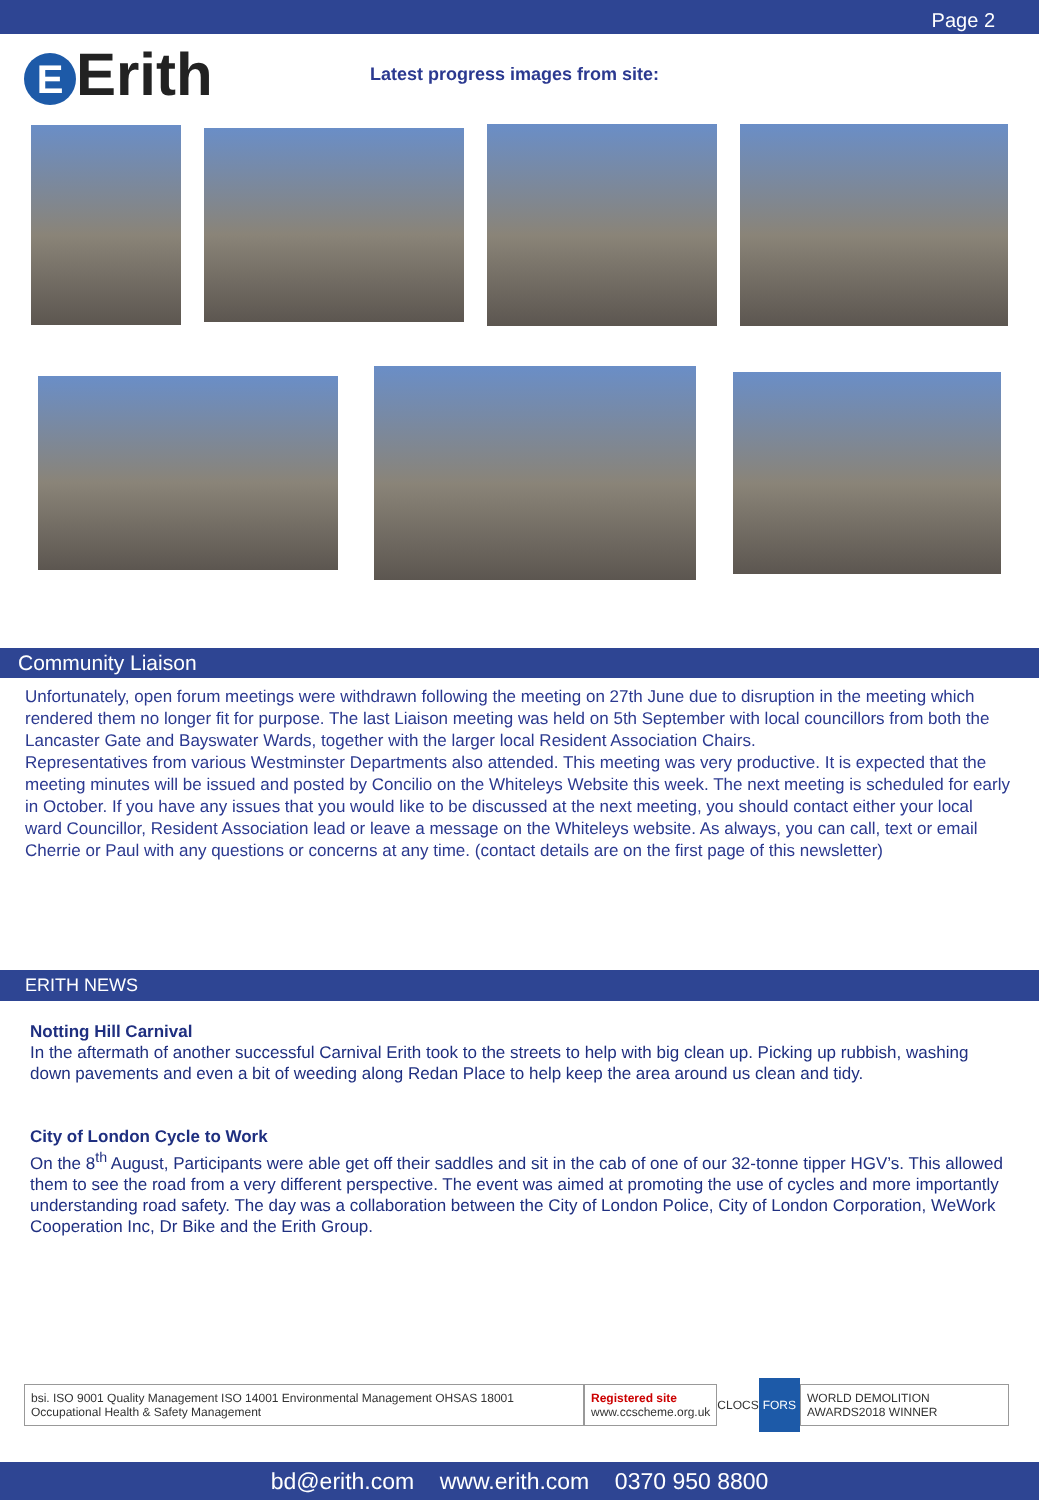Page 2
E Erith
Latest progress images from site:
Community Liaison
Unfortunately, open forum meetings were withdrawn following the meeting on 27th June due to disruption in the meeting which rendered them no longer fit for purpose. The last Liaison meeting was held on 5th September with local councillors from both the Lancaster Gate and Bayswater Wards, together with the larger local Resident Association Chairs.
Representatives from various Westminster Departments also attended. This meeting was very productive. It is expected that the meeting minutes will be issued and posted by Concilio on the Whiteleys Website this week. The next meeting is scheduled for early in October. If you have any issues that you would like to be discussed at the next meeting, you should contact either your local ward Councillor, Resident Association lead or leave a message on the Whiteleys website. As always, you can call, text or email Cherrie or Paul with any questions or concerns at any time. (contact details are on the first page of this newsletter)
ERITH NEWS
Notting Hill Carnival
In the aftermath of another successful Carnival Erith took to the streets to help with big clean up. Picking up rubbish, washing down pavements and even a bit of weeding along Redan Place to help keep the area around us clean and tidy.
City of London Cycle to Work
On the 8<sup>th</sup> August, Participants were able get off their saddles and sit in the cab of one of our 32-tonne tipper HGV’s. This allowed them to see the road from a very different perspective. The event was aimed at promoting the use of cycles and more importantly understanding road safety. The day was a collaboration between the City of London Police, City of London Corporation, WeWork Cooperation Inc, Dr Bike and the Erith Group.
bsi. ISO 9001 Quality Management ISO 14001 Environmental Management OHSAS 18001 Occupational Health & Safety Management
Registered site
www.ccscheme.org.uk
CLOCS
FORS
WORLD DEMOLITION AWARDS2018 WINNER
bd@erith.com www.erith.com 0370 950 8800